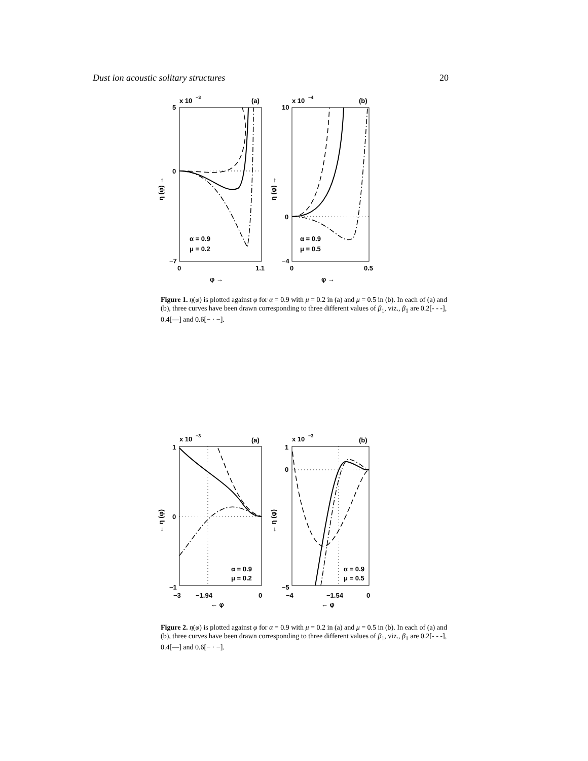Dust ion acoustic solitary structures 20
x 10
−3
(a)
x 10
−4
(b)
5
0
−7
10
0
−4
0
1.1
0
0.5
φ →
φ →
η (φ) →
η (φ) →
α = 0.9
μ = 0.2
α = 0.9
μ = 0.5
Figure 1. η(φ) is plotted against φ for α = 0.9 with μ = 0.2 in (a) and μ = 0.5 in (b). In each of (a) and (b), three curves have been drawn corresponding to three different values of β<sub>1</sub>, viz., β<sub>1</sub> are 0.2[- - -], 0.4[—] and 0.6[− · −].
x 10
−3
(a)
x 10
−3
(b)
1
0
−1
1
0
−5
−3
−1.94
0
−4
−1.54
0
← φ
← φ
← η (φ)
← η (φ)
α = 0.9
μ = 0.2
α = 0.9
μ = 0.5
Figure 2. η(φ) is plotted against φ for α = 0.9 with μ = 0.2 in (a) and μ = 0.5 in (b). In each of (a) and (b), three curves have been drawn corresponding to three different values of β<sub>1</sub>, viz., β<sub>1</sub> are 0.2[- - -], 0.4[—] and 0.6[− · −].